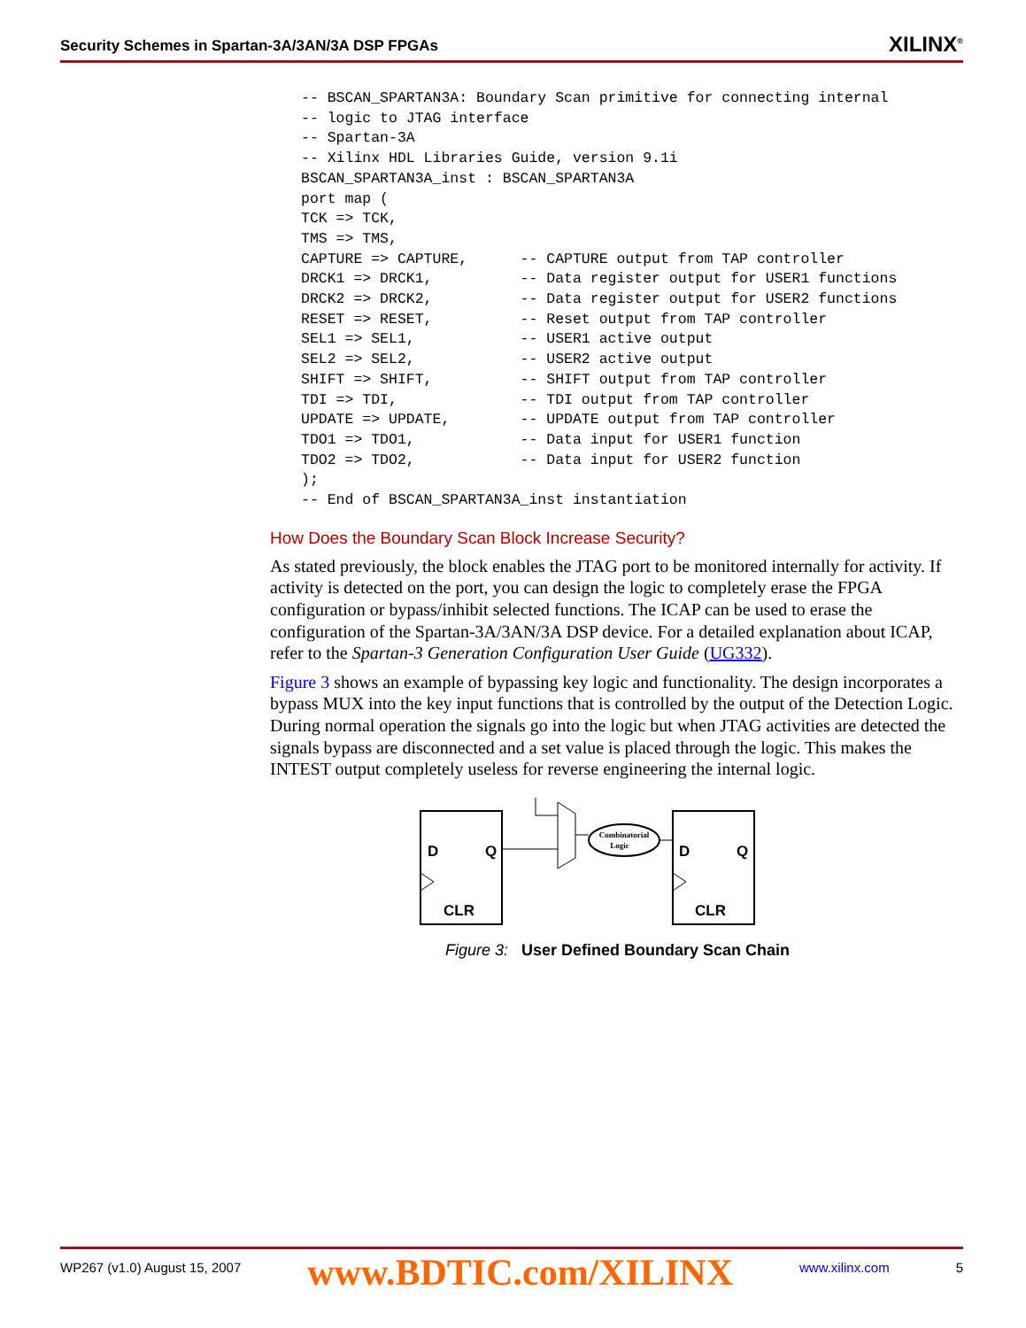Security Schemes in Spartan-3A/3AN/3A DSP FPGAs XILINX<sup>®</sup>
-- BSCAN_SPARTAN3A: Boundary Scan primitive for connecting internal
-- logic to JTAG interface
-- Spartan-3A
-- Xilinx HDL Libraries Guide, version 9.1i
BSCAN_SPARTAN3A_inst : BSCAN_SPARTAN3A
port map (
TCK => TCK,
TMS => TMS,
CAPTURE => CAPTURE,      -- CAPTURE output from TAP controller
DRCK1 => DRCK1,          -- Data register output for USER1 functions
DRCK2 => DRCK2,          -- Data register output for USER2 functions
RESET => RESET,          -- Reset output from TAP controller
SEL1 => SEL1,            -- USER1 active output
SEL2 => SEL2,            -- USER2 active output
SHIFT => SHIFT,          -- SHIFT output from TAP controller
TDI => TDI,              -- TDI output from TAP controller
UPDATE => UPDATE,        -- UPDATE output from TAP controller
TDO1 => TDO1,            -- Data input for USER1 function
TDO2 => TDO2,            -- Data input for USER2 function
);
-- End of BSCAN_SPARTAN3A_inst instantiation
How Does the Boundary Scan Block Increase Security?
As stated previously, the block enables the JTAG port to be monitored internally for activity. If activity is detected on the port, you can design the logic to completely erase the FPGA configuration or bypass/inhibit selected functions. The ICAP can be used to erase the configuration of the Spartan-3A/3AN/3A DSP device. For a detailed explanation about ICAP, refer to the Spartan-3 Generation Configuration User Guide (UG332).
Figure 3 shows an example of bypassing key logic and functionality. The design incorporates a bypass MUX into the key input functions that is controlled by the output of the Detection Logic. During normal operation the signals go into the logic but when JTAG activities are detected the signals bypass are disconnected and a set value is placed through the logic. This makes the INTEST output completely useless for reverse engineering the internal logic.
D
Q
CLR
Combinatorial
Logic
D
Q
CLR
Figure 3: User Defined Boundary Scan Chain
WP267 (v1.0) August 15, 2007 www.BDTIC.com/XILINX www.xilinx.com 5